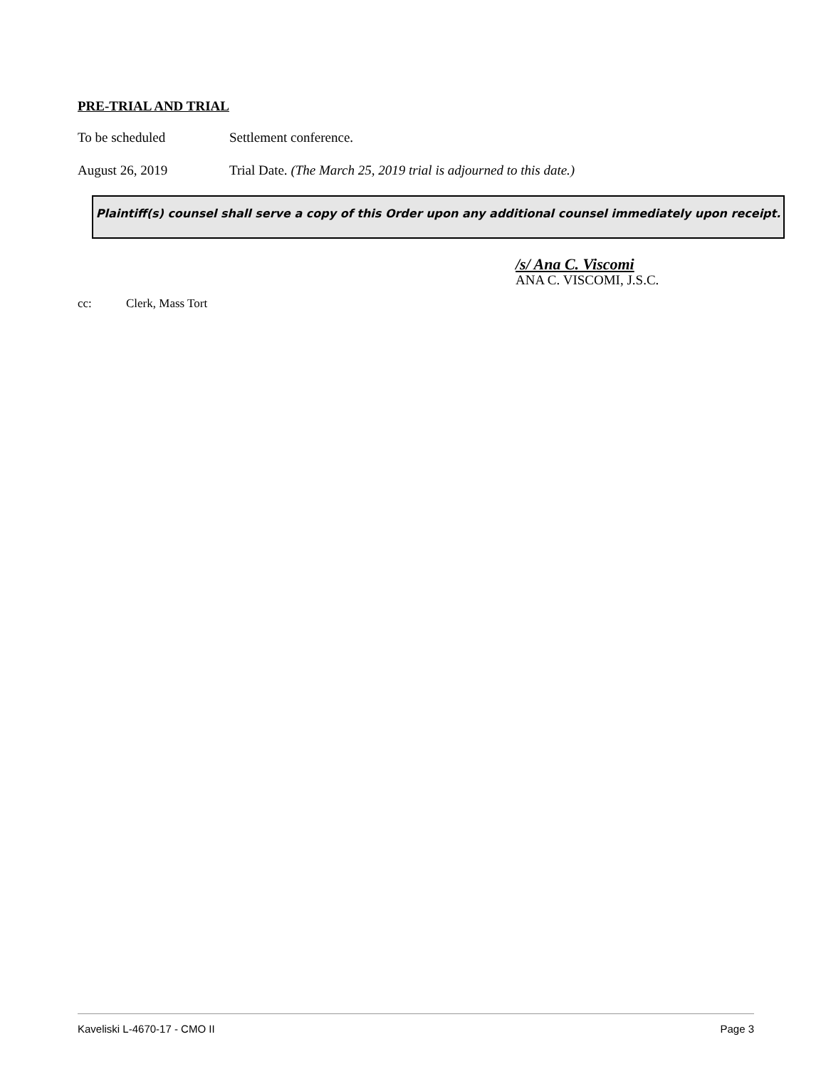PRE-TRIAL AND TRIAL
To be scheduled Settlement conference.
August 26, 2019 Trial Date. (The March 25, 2019 trial is adjourned to this date.)
Plaintiff(s) counsel shall serve a copy of this Order upon any additional counsel immediately upon receipt.
/s/ Ana C. Viscomi
ANA C. VISCOMI, J.S.C.
cc: Clerk, Mass Tort
Kaveliski L-4670-17 - CMO II Page 3